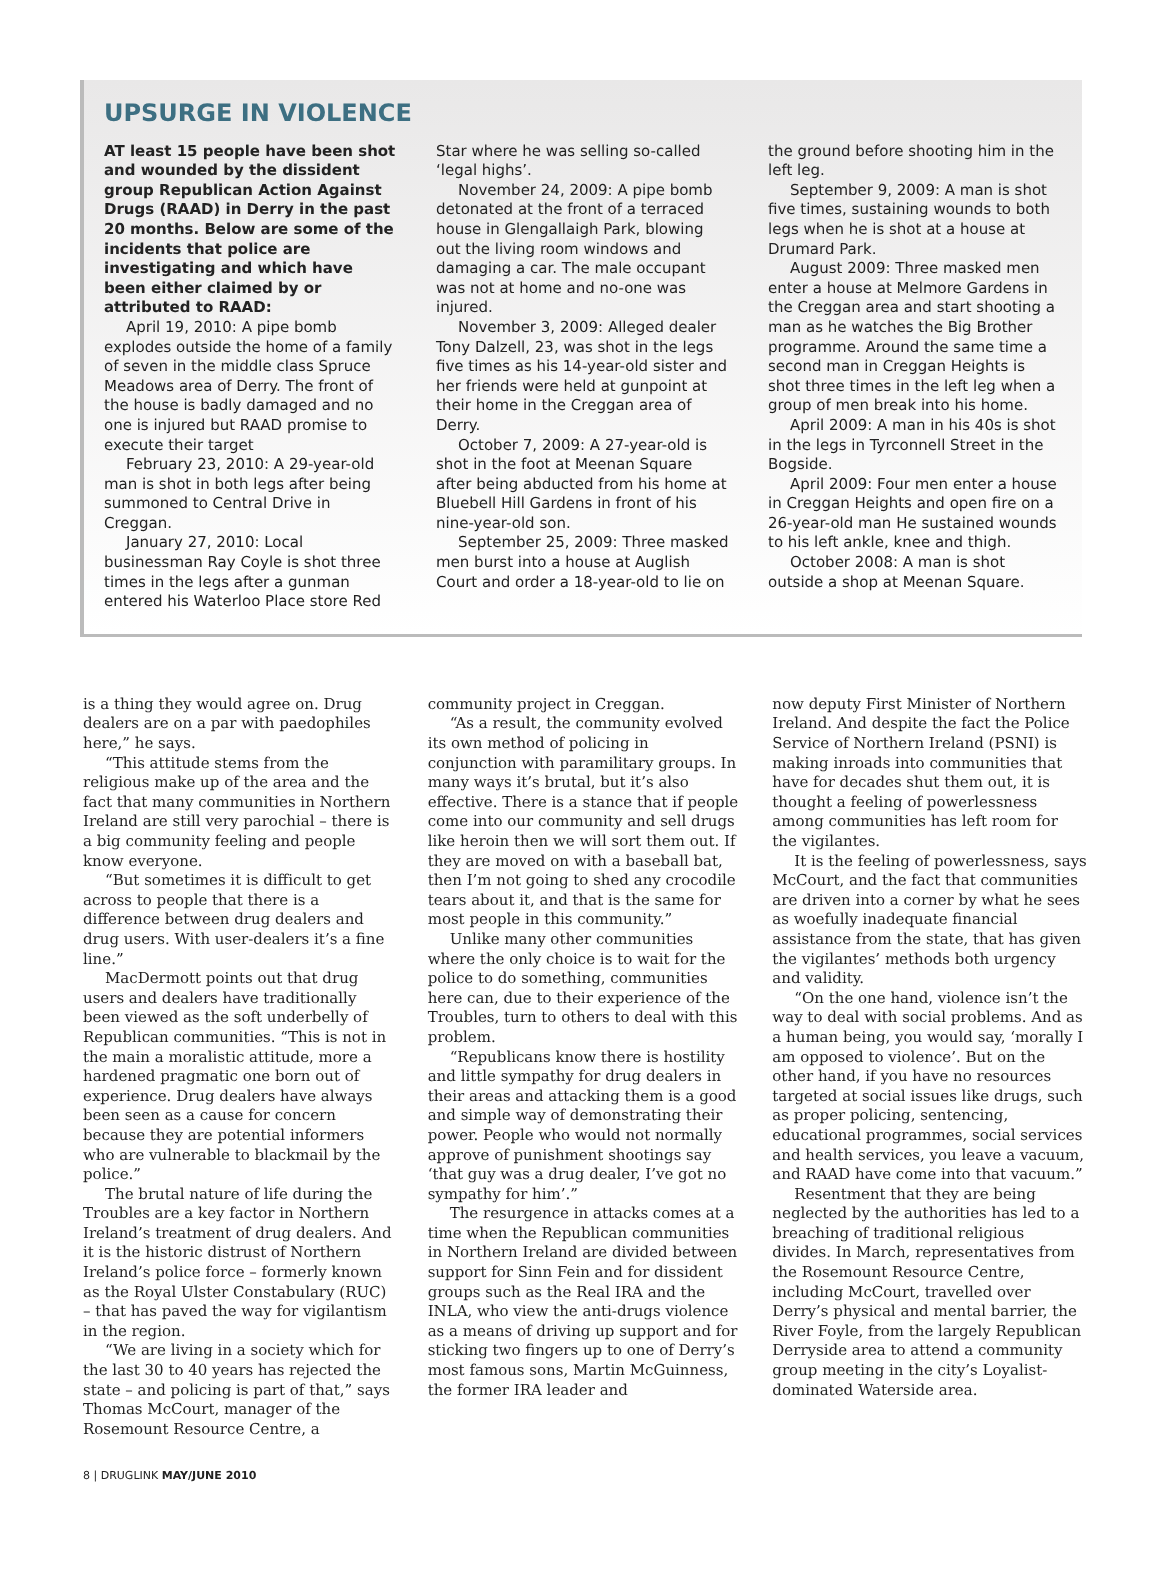UPSURGE IN VIOLENCE
AT least 15 people have been shot and wounded by the dissident group Republican Action Against Drugs (RAAD) in Derry in the past 20 months. Below are some of the incidents that police are investigating and which have been either claimed by or attributed to RAAD:
April 19, 2010: A pipe bomb explodes outside the home of a family of seven in the middle class Spruce Meadows area of Derry. The front of the house is badly damaged and no one is injured but RAAD promise to execute their target
February 23, 2010: A 29-year-old man is shot in both legs after being summoned to Central Drive in Creggan.
January 27, 2010: Local businessman Ray Coyle is shot three times in the legs after a gunman entered his Waterloo Place store Red
Star where he was selling so-called ‘legal highs’.
November 24, 2009: A pipe bomb detonated at the front of a terraced house in Glengallaigh Park, blowing out the living room windows and damaging a car. The male occupant was not at home and no-one was injured.
November 3, 2009: Alleged dealer Tony Dalzell, 23, was shot in the legs five times as his 14-year-old sister and her friends were held at gunpoint at their home in the Creggan area of Derry.
October 7, 2009: A 27-year-old is shot in the foot at Meenan Square after being abducted from his home at Bluebell Hill Gardens in front of his nine-year-old son.
September 25, 2009: Three masked men burst into a house at Auglish Court and order a 18-year-old to lie on
the ground before shooting him in the left leg.
September 9, 2009: A man is shot five times, sustaining wounds to both legs when he is shot at a house at Drumard Park.
August 2009: Three masked men enter a house at Melmore Gardens in the Creggan area and start shooting a man as he watches the Big Brother programme. Around the same time a second man in Creggan Heights is shot three times in the left leg when a group of men break into his home.
April 2009: A man in his 40s is shot in the legs in Tyrconnell Street in the Bogside.
April 2009: Four men enter a house in Creggan Heights and open fire on a 26-year-old man He sustained wounds to his left ankle, knee and thigh.
October 2008: A man is shot outside a shop at Meenan Square.
is a thing they would agree on. Drug dealers are on a par with paedophiles here,” he says.
“This attitude stems from the religious make up of the area and the fact that many communities in Northern Ireland are still very parochial – there is a big community feeling and people know everyone.
“But sometimes it is difficult to get across to people that there is a difference between drug dealers and drug users. With user-dealers it’s a fine line.”
MacDermott points out that drug users and dealers have traditionally been viewed as the soft underbelly of Republican communities. “This is not in the main a moralistic attitude, more a hardened pragmatic one born out of experience. Drug dealers have always been seen as a cause for concern because they are potential informers who are vulnerable to blackmail by the police.”
The brutal nature of life during the Troubles are a key factor in Northern Ireland’s treatment of drug dealers. And it is the historic distrust of Northern Ireland’s police force – formerly known as the Royal Ulster Constabulary (RUC) – that has paved the way for vigilantism in the region.
“We are living in a society which for the last 30 to 40 years has rejected the state – and policing is part of that,” says Thomas McCourt, manager of the Rosemount Resource Centre, a
community project in Creggan.
“As a result, the community evolved its own method of policing in conjunction with paramilitary groups. In many ways it’s brutal, but it’s also effective. There is a stance that if people come into our community and sell drugs like heroin then we will sort them out. If they are moved on with a baseball bat, then I’m not going to shed any crocodile tears about it, and that is the same for most people in this community.”
Unlike many other communities where the only choice is to wait for the police to do something, communities here can, due to their experience of the Troubles, turn to others to deal with this problem.
“Republicans know there is hostility and little sympathy for drug dealers in their areas and attacking them is a good and simple way of demonstrating their power. People who would not normally approve of punishment shootings say ‘that guy was a drug dealer, I’ve got no sympathy for him’.”
The resurgence in attacks comes at a time when the Republican communities in Northern Ireland are divided between support for Sinn Fein and for dissident groups such as the Real IRA and the INLA, who view the anti-drugs violence as a means of driving up support and for sticking two fingers up to one of Derry’s most famous sons, Martin McGuinness, the former IRA leader and
now deputy First Minister of Northern Ireland. And despite the fact the Police Service of Northern Ireland (PSNI) is making inroads into communities that have for decades shut them out, it is thought a feeling of powerlessness among communities has left room for the vigilantes.
It is the feeling of powerlessness, says McCourt, and the fact that communities are driven into a corner by what he sees as woefully inadequate financial assistance from the state, that has given the vigilantes’ methods both urgency and validity.
“On the one hand, violence isn’t the way to deal with social problems. And as a human being, you would say, ‘morally I am opposed to violence’. But on the other hand, if you have no resources targeted at social issues like drugs, such as proper policing, sentencing, educational programmes, social services and health services, you leave a vacuum, and RAAD have come into that vacuum.”
Resentment that they are being neglected by the authorities has led to a breaching of traditional religious divides. In March, representatives from the Rosemount Resource Centre, including McCourt, travelled over Derry’s physical and mental barrier, the River Foyle, from the largely Republican Derryside area to attend a community group meeting in the city’s Loyalist-dominated Waterside area.
8 | DRUGLINK MAY/JUNE 2010